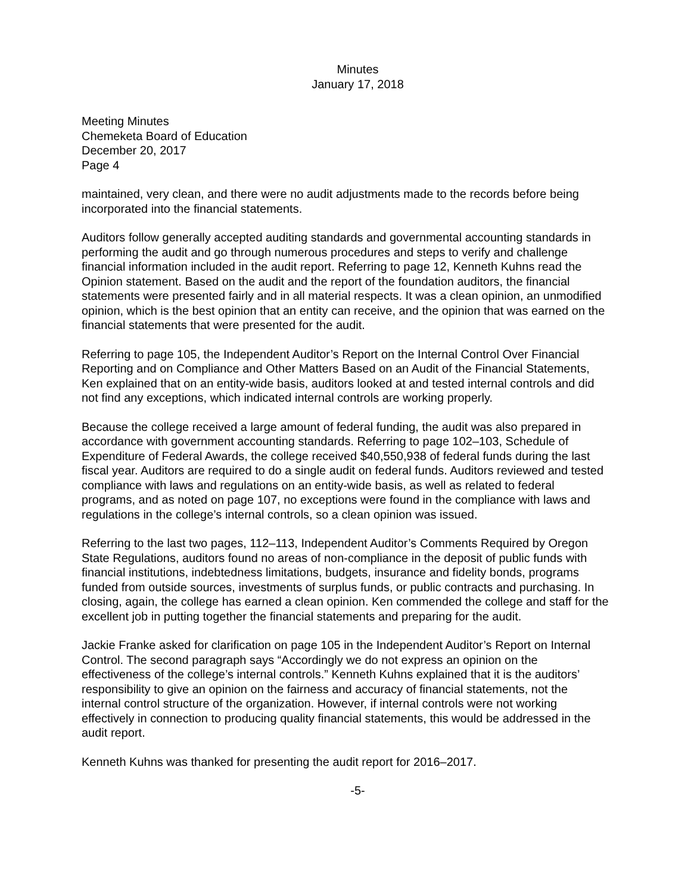Minutes
January 17, 2018
Meeting Minutes
Chemeketa Board of Education
December 20, 2017
Page 4
maintained, very clean, and there were no audit adjustments made to the records before being incorporated into the financial statements.
Auditors follow generally accepted auditing standards and governmental accounting standards in performing the audit and go through numerous procedures and steps to verify and challenge financial information included in the audit report. Referring to page 12, Kenneth Kuhns read the Opinion statement. Based on the audit and the report of the foundation auditors, the financial statements were presented fairly and in all material respects. It was a clean opinion, an unmodified opinion, which is the best opinion that an entity can receive, and the opinion that was earned on the financial statements that were presented for the audit.
Referring to page 105, the Independent Auditor’s Report on the Internal Control Over Financial Reporting and on Compliance and Other Matters Based on an Audit of the Financial Statements, Ken explained that on an entity-wide basis, auditors looked at and tested internal controls and did not find any exceptions, which indicated internal controls are working properly.
Because the college received a large amount of federal funding, the audit was also prepared in accordance with government accounting standards. Referring to page 102–103, Schedule of Expenditure of Federal Awards, the college received $40,550,938 of federal funds during the last fiscal year. Auditors are required to do a single audit on federal funds. Auditors reviewed and tested compliance with laws and regulations on an entity-wide basis, as well as related to federal programs, and as noted on page 107, no exceptions were found in the compliance with laws and regulations in the college’s internal controls, so a clean opinion was issued.
Referring to the last two pages, 112–113, Independent Auditor’s Comments Required by Oregon State Regulations, auditors found no areas of non-compliance in the deposit of public funds with financial institutions, indebtedness limitations, budgets, insurance and fidelity bonds, programs funded from outside sources, investments of surplus funds, or public contracts and purchasing. In closing, again, the college has earned a clean opinion. Ken commended the college and staff for the excellent job in putting together the financial statements and preparing for the audit.
Jackie Franke asked for clarification on page 105 in the Independent Auditor’s Report on Internal Control. The second paragraph says “Accordingly we do not express an opinion on the effectiveness of the college’s internal controls.” Kenneth Kuhns explained that it is the auditors’ responsibility to give an opinion on the fairness and accuracy of financial statements, not the internal control structure of the organization. However, if internal controls were not working effectively in connection to producing quality financial statements, this would be addressed in the audit report.
Kenneth Kuhns was thanked for presenting the audit report for 2016–2017.
-5-